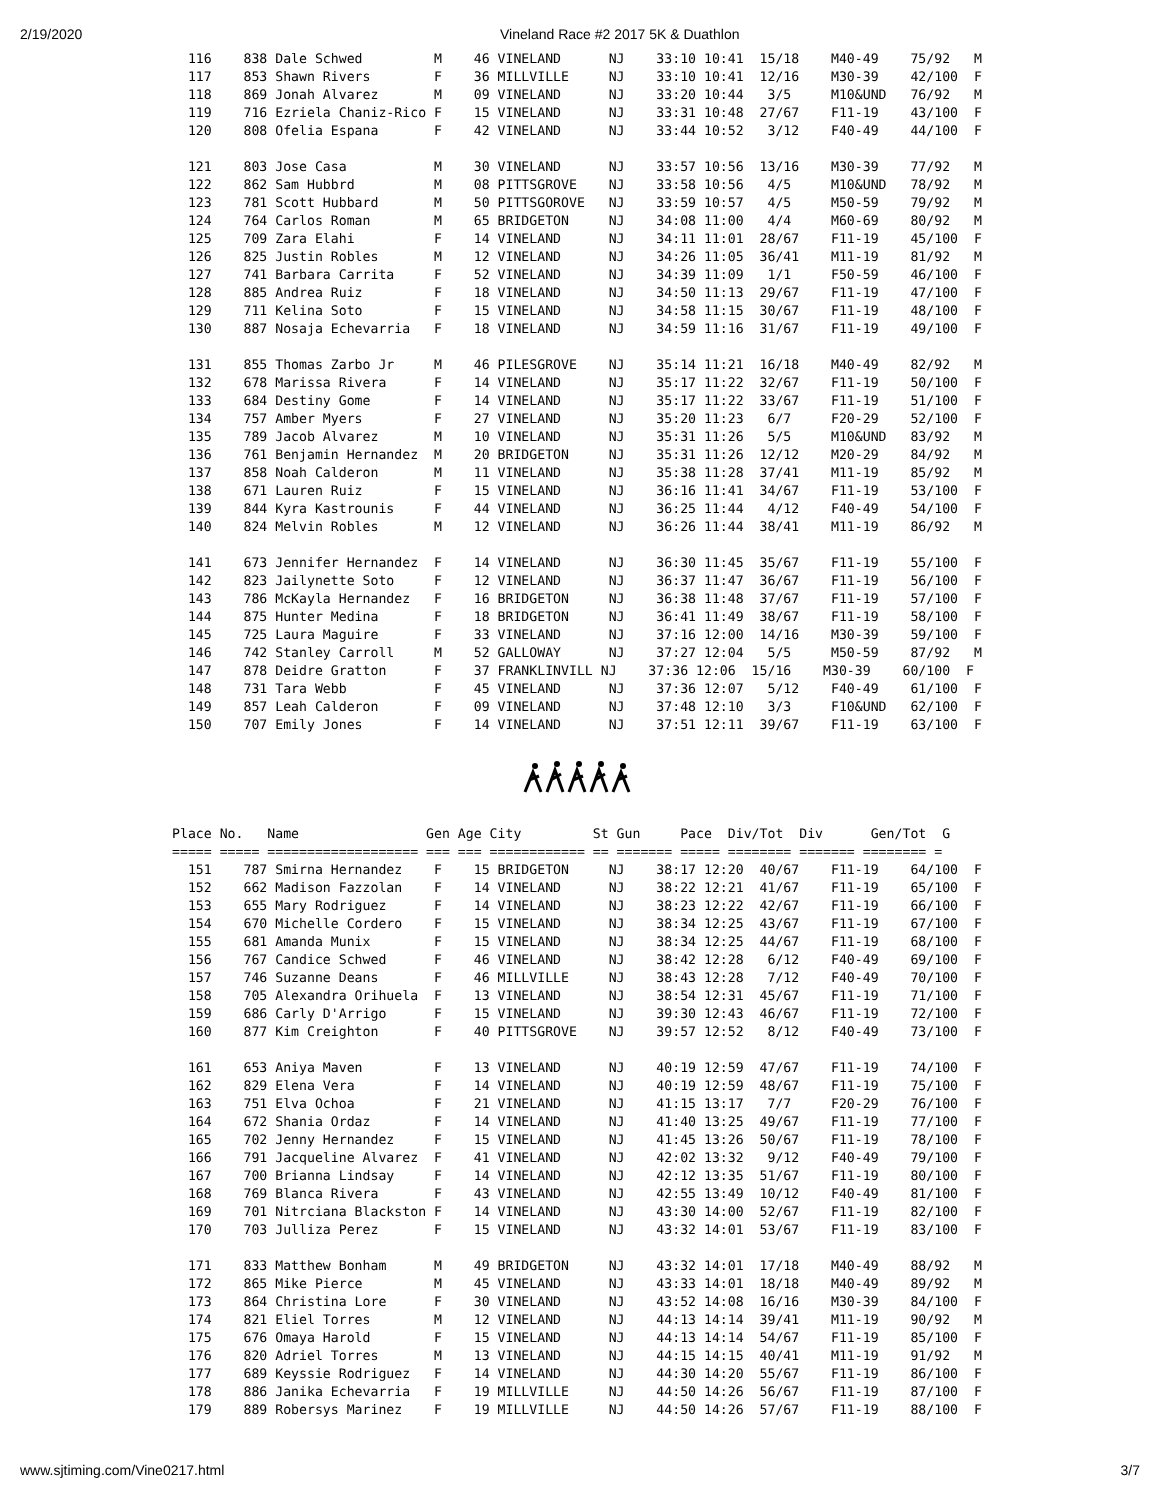2/19/2020 Vineland Race #2 2017 5K & Duathlon
  116    838 Dale Schwed         M    46 VINELAND      NJ    33:10 10:41  15/18    M40-49    75/92   M
  117    853 Shawn Rivers        F    36 MILLVILLE     NJ    33:10 10:41  12/16    M30-39    42/100  F
  118    869 Jonah Alvarez       M    09 VINELAND      NJ    33:20 10:44   3/5     M10&UND   76/92   M
  119    716 Ezriela Chaniz-Rico F    15 VINELAND      NJ    33:31 10:48  27/67    F11-19    43/100  F
  120    808 Ofelia Espana       F    42 VINELAND      NJ    33:44 10:52   3/12    F40-49    44/100  F

  121    803 Jose Casa           M    30 VINELAND      NJ    33:57 10:56  13/16    M30-39    77/92   M
  122    862 Sam Hubbrd          M    08 PITTSGROVE    NJ    33:58 10:56   4/5     M10&UND   78/92   M
  123    781 Scott Hubbard       M    50 PITTSGOROVE   NJ    33:59 10:57   4/5     M50-59    79/92   M
  124    764 Carlos Roman        M    65 BRIDGETON     NJ    34:08 11:00   4/4     M60-69    80/92   M
  125    709 Zara Elahi          F    14 VINELAND      NJ    34:11 11:01  28/67    F11-19    45/100  F
  126    825 Justin Robles       M    12 VINELAND      NJ    34:26 11:05  36/41    M11-19    81/92   M
  127    741 Barbara Carrita     F    52 VINELAND      NJ    34:39 11:09   1/1     F50-59    46/100  F
  128    885 Andrea Ruiz         F    18 VINELAND      NJ    34:50 11:13  29/67    F11-19    47/100  F
  129    711 Kelina Soto         F    15 VINELAND      NJ    34:58 11:15  30/67    F11-19    48/100  F
  130    887 Nosaja Echevarria   F    18 VINELAND      NJ    34:59 11:16  31/67    F11-19    49/100  F

  131    855 Thomas Zarbo Jr     M    46 PILESGROVE    NJ    35:14 11:21  16/18    M40-49    82/92   M
  132    678 Marissa Rivera      F    14 VINELAND      NJ    35:17 11:22  32/67    F11-19    50/100  F
  133    684 Destiny Gome        F    14 VINELAND      NJ    35:17 11:22  33/67    F11-19    51/100  F
  134    757 Amber Myers         F    27 VINELAND      NJ    35:20 11:23   6/7     F20-29    52/100  F
  135    789 Jacob Alvarez       M    10 VINELAND      NJ    35:31 11:26   5/5     M10&UND   83/92   M
  136    761 Benjamin Hernandez  M    20 BRIDGETON     NJ    35:31 11:26  12/12    M20-29    84/92   M
  137    858 Noah Calderon       M    11 VINELAND      NJ    35:38 11:28  37/41    M11-19    85/92   M
  138    671 Lauren Ruiz         F    15 VINELAND      NJ    36:16 11:41  34/67    F11-19    53/100  F
  139    844 Kyra Kastrounis     F    44 VINELAND      NJ    36:25 11:44   4/12    F40-49    54/100  F
  140    824 Melvin Robles       M    12 VINELAND      NJ    36:26 11:44  38/41    M11-19    86/92   M

  141    673 Jennifer Hernandez  F    14 VINELAND      NJ    36:30 11:45  35/67    F11-19    55/100  F
  142    823 Jailynette Soto     F    12 VINELAND      NJ    36:37 11:47  36/67    F11-19    56/100  F
  143    786 McKayla Hernandez   F    16 BRIDGETON     NJ    36:38 11:48  37/67    F11-19    57/100  F
  144    875 Hunter Medina       F    18 BRIDGETON     NJ    36:41 11:49  38/67    F11-19    58/100  F
  145    725 Laura Maguire       F    33 VINELAND      NJ    37:16 12:00  14/16    M30-39    59/100  F
  146    742 Stanley Carroll     M    52 GALLOWAY      NJ    37:27 12:04   5/5     M50-59    87/92   M
  147    878 Deidre Gratton      F    37 FRANKLINVILL NJ    37:36 12:06  15/16    M30-39    60/100  F
  148    731 Tara Webb           F    45 VINELAND      NJ    37:36 12:07   5/12    F40-49    61/100  F
  149    857 Leah Calderon       F    09 VINELAND      NJ    37:48 12:10   3/3     F10&UND   62/100  F
  150    707 Emily Jones         F    14 VINELAND      NJ    37:51 12:11  39/67    F11-19    63/100  F
Place No.   Name                Gen Age City         St Gun     Pace  Div/Tot  Div      Gen/Tot  G
===== ===== =================== === === ============ == ======= ===== ======== ======= ======== =
  151    787 Smirna Hernandez    F    15 BRIDGETON     NJ    38:17 12:20  40/67    F11-19    64/100  F
  152    662 Madison Fazzolan    F    14 VINELAND      NJ    38:22 12:21  41/67    F11-19    65/100  F
  153    655 Mary Rodriguez      F    14 VINELAND      NJ    38:23 12:22  42/67    F11-19    66/100  F
  154    670 Michelle Cordero    F    15 VINELAND      NJ    38:34 12:25  43/67    F11-19    67/100  F
  155    681 Amanda Munix        F    15 VINELAND      NJ    38:34 12:25  44/67    F11-19    68/100  F
  156    767 Candice Schwed      F    46 VINELAND      NJ    38:42 12:28   6/12    F40-49    69/100  F
  157    746 Suzanne Deans       F    46 MILLVILLE     NJ    38:43 12:28   7/12    F40-49    70/100  F
  158    705 Alexandra Orihuela  F    13 VINELAND      NJ    38:54 12:31  45/67    F11-19    71/100  F
  159    686 Carly D'Arrigo      F    15 VINELAND      NJ    39:30 12:43  46/67    F11-19    72/100  F
  160    877 Kim Creighton       F    40 PITTSGROVE    NJ    39:57 12:52   8/12    F40-49    73/100  F

  161    653 Aniya Maven         F    13 VINELAND      NJ    40:19 12:59  47/67    F11-19    74/100  F
  162    829 Elena Vera          F    14 VINELAND      NJ    40:19 12:59  48/67    F11-19    75/100  F
  163    751 Elva Ochoa          F    21 VINELAND      NJ    41:15 13:17   7/7     F20-29    76/100  F
  164    672 Shania Ordaz        F    14 VINELAND      NJ    41:40 13:25  49/67    F11-19    77/100  F
  165    702 Jenny Hernandez     F    15 VINELAND      NJ    41:45 13:26  50/67    F11-19    78/100  F
  166    791 Jacqueline Alvarez  F    41 VINELAND      NJ    42:02 13:32   9/12    F40-49    79/100  F
  167    700 Brianna Lindsay     F    14 VINELAND      NJ    42:12 13:35  51/67    F11-19    80/100  F
  168    769 Blanca Rivera       F    43 VINELAND      NJ    42:55 13:49  10/12    F40-49    81/100  F
  169    701 Nitrciana Blackston F    14 VINELAND      NJ    43:30 14:00  52/67    F11-19    82/100  F
  170    703 Julliza Perez       F    15 VINELAND      NJ    43:32 14:01  53/67    F11-19    83/100  F

  171    833 Matthew Bonham      M    49 BRIDGETON     NJ    43:32 14:01  17/18    M40-49    88/92   M
  172    865 Mike Pierce         M    45 VINELAND      NJ    43:33 14:01  18/18    M40-49    89/92   M
  173    864 Christina Lore      F    30 VINELAND      NJ    43:52 14:08  16/16    M30-39    84/100  F
  174    821 Eliel Torres        M    12 VINELAND      NJ    44:13 14:14  39/41    M11-19    90/92   M
  175    676 Omaya Harold        F    15 VINELAND      NJ    44:13 14:14  54/67    F11-19    85/100  F
  176    820 Adriel Torres       M    13 VINELAND      NJ    44:15 14:15  40/41    M11-19    91/92   M
  177    689 Keyssie Rodriguez   F    14 VINELAND      NJ    44:30 14:20  55/67    F11-19    86/100  F
  178    886 Janika Echevarria   F    19 MILLVILLE     NJ    44:50 14:26  56/67    F11-19    87/100  F
  179    889 Robersys Marinez    F    19 MILLVILLE     NJ    44:50 14:26  57/67    F11-19    88/100  F
www.sjtiming.com/Vine0217.html 3/7